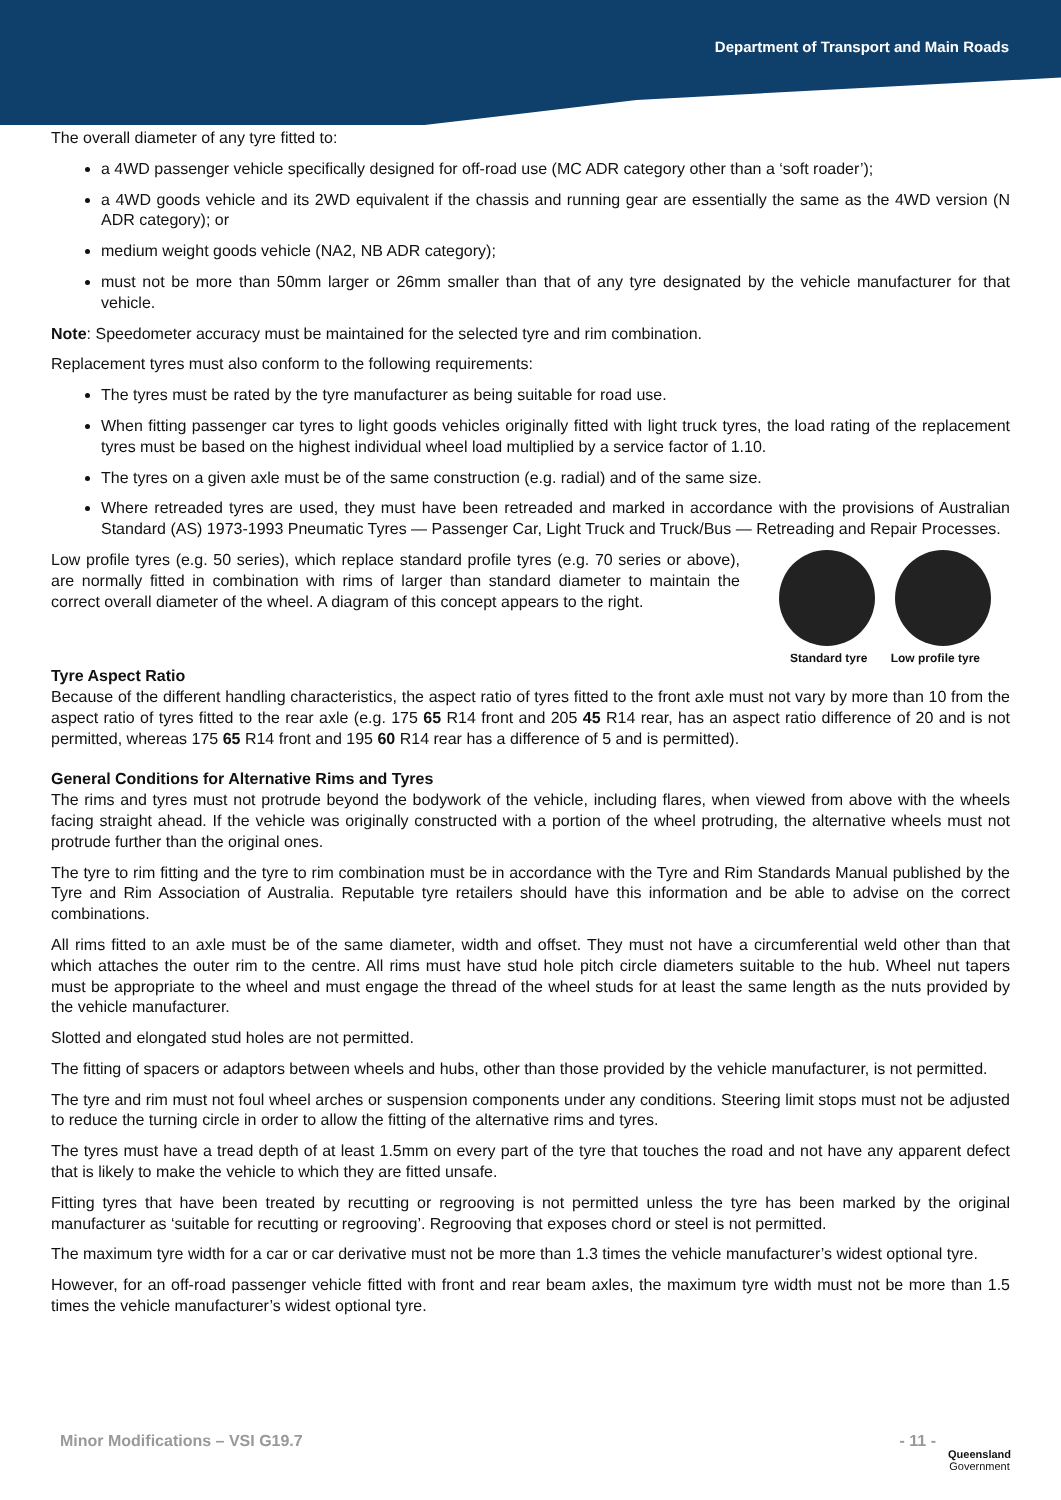Department of Transport and Main Roads
The overall diameter of any tyre fitted to:
a 4WD passenger vehicle specifically designed for off-road use (MC ADR category other than a ‘soft roader’);
a 4WD goods vehicle and its 2WD equivalent if the chassis and running gear are essentially the same as the 4WD version (N ADR category); or
medium weight goods vehicle (NA2, NB ADR category);
must not be more than 50mm larger or 26mm smaller than that of any tyre designated by the vehicle manufacturer for that vehicle.
Note: Speedometer accuracy must be maintained for the selected tyre and rim combination.
Replacement tyres must also conform to the following requirements:
The tyres must be rated by the tyre manufacturer as being suitable for road use.
When fitting passenger car tyres to light goods vehicles originally fitted with light truck tyres, the load rating of the replacement tyres must be based on the highest individual wheel load multiplied by a service factor of 1.10.
The tyres on a given axle must be of the same construction (e.g. radial) and of the same size.
Where retreaded tyres are used, they must have been retreaded and marked in accordance with the provisions of Australian Standard (AS) 1973-1993 Pneumatic Tyres — Passenger Car, Light Truck and Truck/Bus — Retreading and Repair Processes.
Standard tyre Low profile tyre
Low profile tyres (e.g. 50 series), which replace standard profile tyres (e.g. 70 series or above), are normally fitted in combination with rims of larger than standard diameter to maintain the correct overall diameter of the wheel. A diagram of this concept appears to the right.
Tyre Aspect Ratio
Because of the different handling characteristics, the aspect ratio of tyres fitted to the front axle must not vary by more than 10 from the aspect ratio of tyres fitted to the rear axle (e.g. 175 65 R14 front and 205 45 R14 rear, has an aspect ratio difference of 20 and is not permitted, whereas 175 65 R14 front and 195 60 R14 rear has a difference of 5 and is permitted).
General Conditions for Alternative Rims and Tyres
The rims and tyres must not protrude beyond the bodywork of the vehicle, including flares, when viewed from above with the wheels facing straight ahead. If the vehicle was originally constructed with a portion of the wheel protruding, the alternative wheels must not protrude further than the original ones.
The tyre to rim fitting and the tyre to rim combination must be in accordance with the Tyre and Rim Standards Manual published by the Tyre and Rim Association of Australia. Reputable tyre retailers should have this information and be able to advise on the correct combinations.
All rims fitted to an axle must be of the same diameter, width and offset. They must not have a circumferential weld other than that which attaches the outer rim to the centre. All rims must have stud hole pitch circle diameters suitable to the hub. Wheel nut tapers must be appropriate to the wheel and must engage the thread of the wheel studs for at least the same length as the nuts provided by the vehicle manufacturer.
Slotted and elongated stud holes are not permitted.
The fitting of spacers or adaptors between wheels and hubs, other than those provided by the vehicle manufacturer, is not permitted.
The tyre and rim must not foul wheel arches or suspension components under any conditions. Steering limit stops must not be adjusted to reduce the turning circle in order to allow the fitting of the alternative rims and tyres.
The tyres must have a tread depth of at least 1.5mm on every part of the tyre that touches the road and not have any apparent defect that is likely to make the vehicle to which they are fitted unsafe.
Fitting tyres that have been treated by recutting or regrooving is not permitted unless the tyre has been marked by the original manufacturer as ‘suitable for recutting or regrooving’. Regrooving that exposes chord or steel is not permitted.
The maximum tyre width for a car or car derivative must not be more than 1.3 times the vehicle manufacturer’s widest optional tyre.
However, for an off-road passenger vehicle fitted with front and rear beam axles, the maximum tyre width must not be more than 1.5 times the vehicle manufacturer’s widest optional tyre.
Minor Modifications – VSI G19.7 - 11 -
Queensland
Government